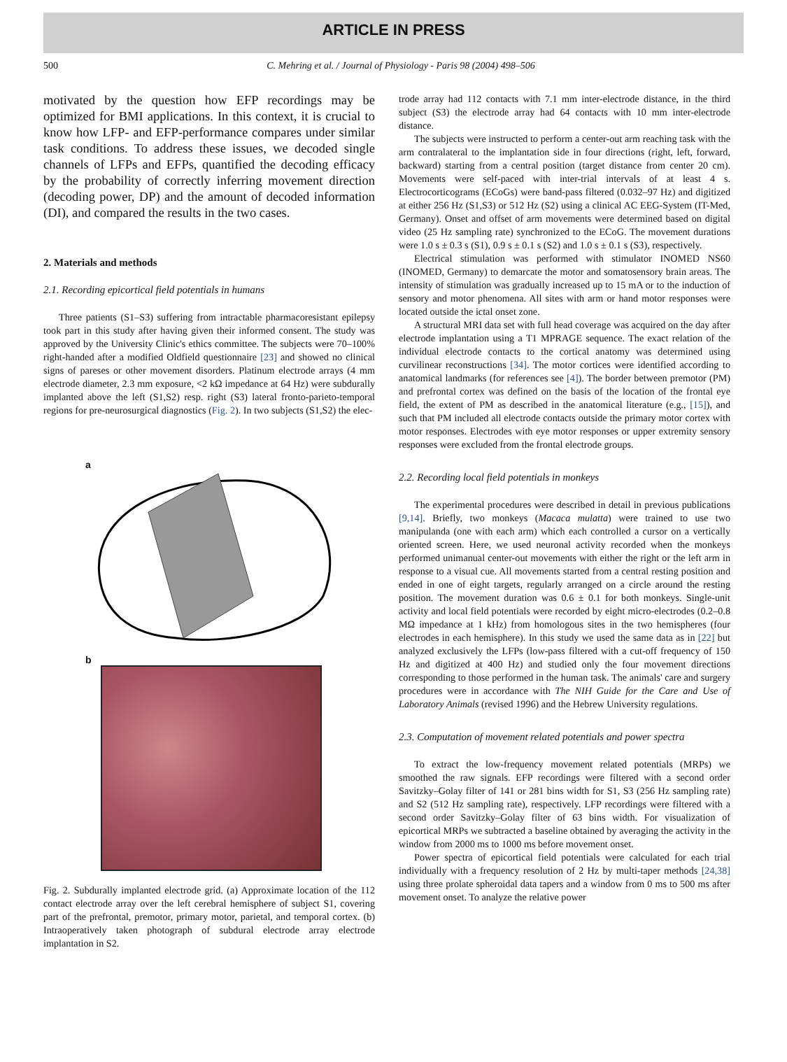ARTICLE IN PRESS
500 C. Mehring et al. / Journal of Physiology - Paris 98 (2004) 498–506
motivated by the question how EFP recordings may be optimized for BMI applications. In this context, it is crucial to know how LFP- and EFP-performance compares under similar task conditions. To address these issues, we decoded single channels of LFPs and EFPs, quantified the decoding efficacy by the probability of correctly inferring movement direction (decoding power, DP) and the amount of decoded information (DI), and compared the results in the two cases.
2. Materials and methods
2.1. Recording epicortical field potentials in humans
Three patients (S1–S3) suffering from intractable pharmacoresistant epilepsy took part in this study after having given their informed consent. The study was approved by the University Clinic's ethics committee. The subjects were 70–100% right-handed after a modified Oldfield questionnaire [23] and showed no clinical signs of pareses or other movement disorders. Platinum electrode arrays (4 mm electrode diameter, 2.3 mm exposure, <2 kΩ impedance at 64 Hz) were subdurally implanted above the left (S1,S2) resp. right (S3) lateral fronto-parieto-temporal regions for pre-neurosurgical diagnostics (Fig. 2). In two subjects (S1,S2) the elec-
a
b
Fig. 2. Subdurally implanted electrode grid. (a) Approximate location of the 112 contact electrode array over the left cerebral hemisphere of subject S1, covering part of the prefrontal, premotor, primary motor, parietal, and temporal cortex. (b) Intraoperatively taken photograph of subdural electrode array electrode implantation in S2.
trode array had 112 contacts with 7.1 mm inter-electrode distance, in the third subject (S3) the electrode array had 64 contacts with 10 mm inter-electrode distance.
The subjects were instructed to perform a center-out arm reaching task with the arm contralateral to the implantation side in four directions (right, left, forward, backward) starting from a central position (target distance from center 20 cm). Movements were self-paced with inter-trial intervals of at least 4 s. Electrocorticograms (ECoGs) were band-pass filtered (0.032–97 Hz) and digitized at either 256 Hz (S1,S3) or 512 Hz (S2) using a clinical AC EEG-System (IT-Med, Germany). Onset and offset of arm movements were determined based on digital video (25 Hz sampling rate) synchronized to the ECoG. The movement durations were 1.0 s ± 0.3 s (S1), 0.9 s ± 0.1 s (S2) and 1.0 s ± 0.1 s (S3), respectively.
Electrical stimulation was performed with stimulator INOMED NS60 (INOMED, Germany) to demarcate the motor and somatosensory brain areas. The intensity of stimulation was gradually increased up to 15 mA or to the induction of sensory and motor phenomena. All sites with arm or hand motor responses were located outside the ictal onset zone.
A structural MRI data set with full head coverage was acquired on the day after electrode implantation using a T1 MPRAGE sequence. The exact relation of the individual electrode contacts to the cortical anatomy was determined using curvilinear reconstructions [34]. The motor cortices were identified according to anatomical landmarks (for references see [4]). The border between premotor (PM) and prefrontal cortex was defined on the basis of the location of the frontal eye field, the extent of PM as described in the anatomical literature (e.g., [15]), and such that PM included all electrode contacts outside the primary motor cortex with motor responses. Electrodes with eye motor responses or upper extremity sensory responses were excluded from the frontal electrode groups.
2.2. Recording local field potentials in monkeys
The experimental procedures were described in detail in previous publications [9,14]. Briefly, two monkeys (Macaca mulatta) were trained to use two manipulanda (one with each arm) which each controlled a cursor on a vertically oriented screen. Here, we used neuronal activity recorded when the monkeys performed unimanual center-out movements with either the right or the left arm in response to a visual cue. All movements started from a central resting position and ended in one of eight targets, regularly arranged on a circle around the resting position. The movement duration was 0.6 ± 0.1 for both monkeys. Single-unit activity and local field potentials were recorded by eight micro-electrodes (0.2–0.8 MΩ impedance at 1 kHz) from homologous sites in the two hemispheres (four electrodes in each hemisphere). In this study we used the same data as in [22] but analyzed exclusively the LFPs (low-pass filtered with a cut-off frequency of 150 Hz and digitized at 400 Hz) and studied only the four movement directions corresponding to those performed in the human task. The animals' care and surgery procedures were in accordance with The NIH Guide for the Care and Use of Laboratory Animals (revised 1996) and the Hebrew University regulations.
2.3. Computation of movement related potentials and power spectra
To extract the low-frequency movement related potentials (MRPs) we smoothed the raw signals. EFP recordings were filtered with a second order Savitzky–Golay filter of 141 or 281 bins width for S1, S3 (256 Hz sampling rate) and S2 (512 Hz sampling rate), respectively. LFP recordings were filtered with a second order Savitzky–Golay filter of 63 bins width. For visualization of epicortical MRPs we subtracted a baseline obtained by averaging the activity in the window from 2000 ms to 1000 ms before movement onset.
Power spectra of epicortical field potentials were calculated for each trial individually with a frequency resolution of 2 Hz by multi-taper methods [24,38] using three prolate spheroidal data tapers and a window from 0 ms to 500 ms after movement onset. To analyze the relative power